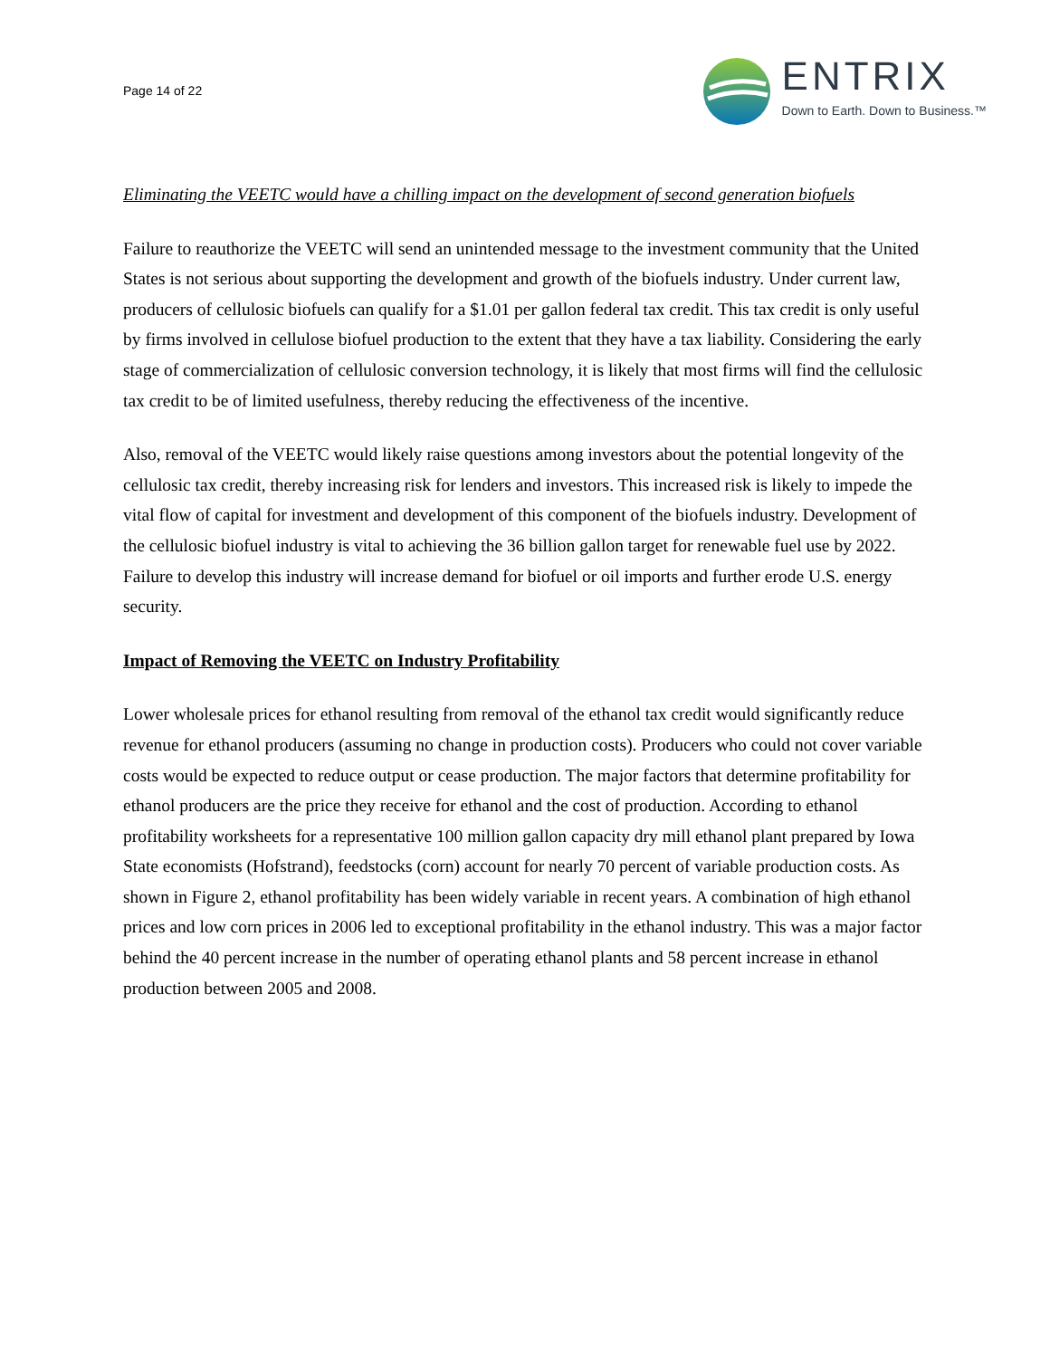Page 14 of 22
ENTRIX
Down to Earth. Down to Business.™
Eliminating the VEETC would have a chilling impact on the development of second generation biofuels
Failure to reauthorize the VEETC will send an unintended message to the investment community that the United States is not serious about supporting the development and growth of the biofuels industry. Under current law, producers of cellulosic biofuels can qualify for a $1.01 per gallon federal tax credit. This tax credit is only useful by firms involved in cellulose biofuel production to the extent that they have a tax liability. Considering the early stage of commercialization of cellulosic conversion technology, it is likely that most firms will find the cellulosic tax credit to be of limited usefulness, thereby reducing the effectiveness of the incentive.
Also, removal of the VEETC would likely raise questions among investors about the potential longevity of the cellulosic tax credit, thereby increasing risk for lenders and investors. This increased risk is likely to impede the vital flow of capital for investment and development of this component of the biofuels industry. Development of the cellulosic biofuel industry is vital to achieving the 36 billion gallon target for renewable fuel use by 2022. Failure to develop this industry will increase demand for biofuel or oil imports and further erode U.S. energy security.
Impact of Removing the VEETC on Industry Profitability
Lower wholesale prices for ethanol resulting from removal of the ethanol tax credit would significantly reduce revenue for ethanol producers (assuming no change in production costs). Producers who could not cover variable costs would be expected to reduce output or cease production. The major factors that determine profitability for ethanol producers are the price they receive for ethanol and the cost of production. According to ethanol profitability worksheets for a representative 100 million gallon capacity dry mill ethanol plant prepared by Iowa State economists (Hofstrand), feedstocks (corn) account for nearly 70 percent of variable production costs. As shown in Figure 2, ethanol profitability has been widely variable in recent years. A combination of high ethanol prices and low corn prices in 2006 led to exceptional profitability in the ethanol industry. This was a major factor behind the 40 percent increase in the number of operating ethanol plants and 58 percent increase in ethanol production between 2005 and 2008.